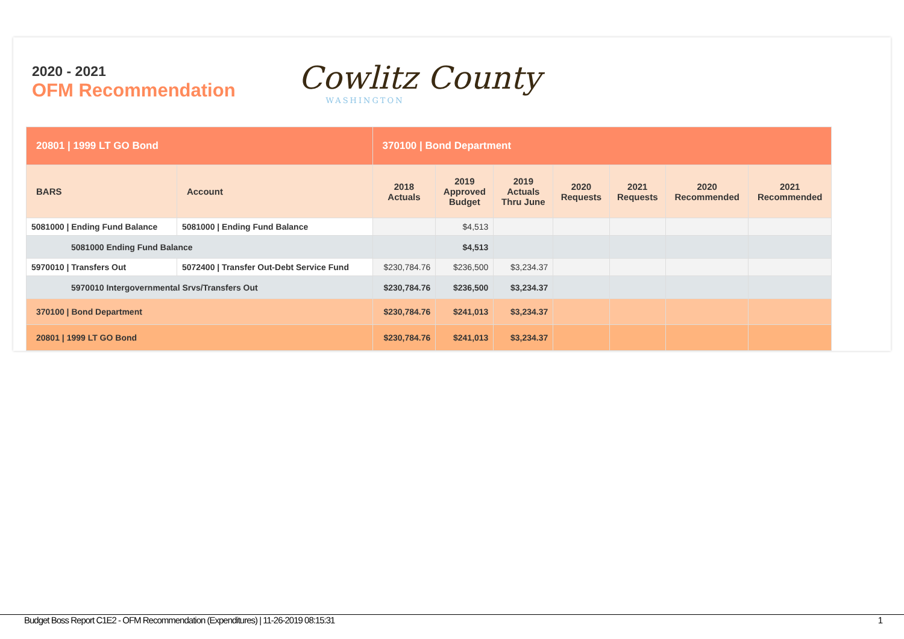2020 - 2021
OFM Recommendation
Cowlitz County
WASHINGTON
| 20801 / 1999 LT GO Bond | | 370100 / Bond Department | | | | | | |
| --- | --- | --- | --- | --- | --- | --- | --- | --- |
| BARS | Account | 2018 Actuals | 2019 Approved Budget | 2019 Actuals Thru June | 2020 Requests | 2021 Requests | 2020 Recommended | 2021 Recommended |
| 5081000 / Ending Fund Balance | 5081000 / Ending Fund Balance | | $4,513 | | | | | |
| 5081000 Ending Fund Balance | | | $4,513 | | | | | |
| 5970010 / Transfers Out | 5072400 / Transfer Out-Debt Service Fund | $230,784.76 | $236,500 | $3,234.37 | | | | |
| 5970010 Intergovernmental Srvs/Transfers Out | | $230,784.76 | $236,500 | $3,234.37 | | | | |
| 370100 / Bond Department | | $230,784.76 | $241,013 | $3,234.37 | | | | |
| 20801 / 1999 LT GO Bond | | $230,784.76 | $241,013 | $3,234.37 | | | | |
Budget Boss Report C1E2 - OFM Recommendation (Expenditures) | 11-26-2019 08:15:31 1